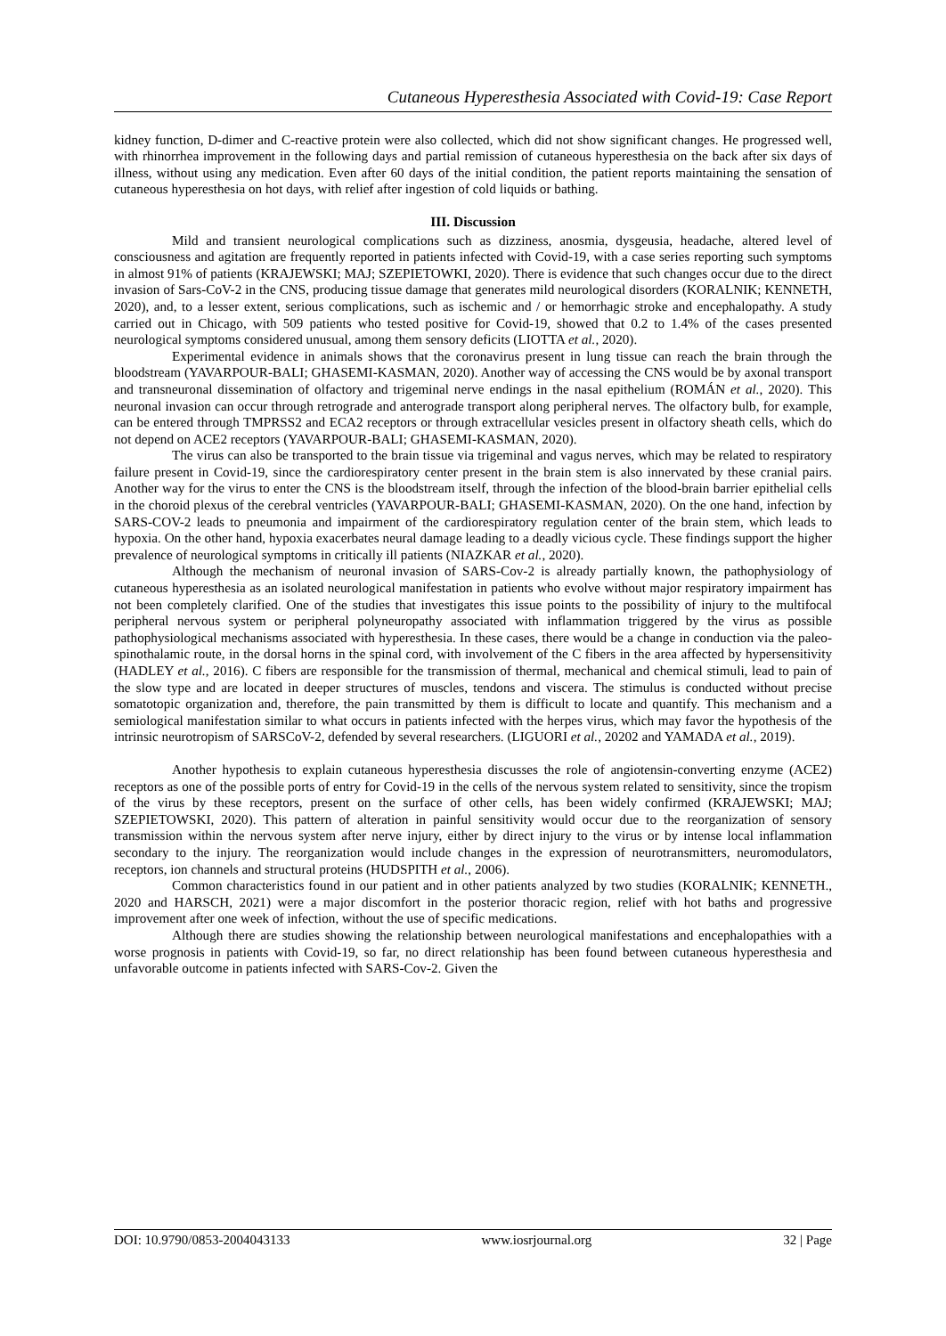Cutaneous Hyperesthesia Associated with Covid-19: Case Report
kidney function, D-dimer and C-reactive protein were also collected, which did not show significant changes. He progressed well, with rhinorrhea improvement in the following days and partial remission of cutaneous hyperesthesia on the back after six days of illness, without using any medication. Even after 60 days of the initial condition, the patient reports maintaining the sensation of cutaneous hyperesthesia on hot days, with relief after ingestion of cold liquids or bathing.
III. Discussion
Mild and transient neurological complications such as dizziness, anosmia, dysgeusia, headache, altered level of consciousness and agitation are frequently reported in patients infected with Covid-19, with a case series reporting such symptoms in almost 91% of patients (KRAJEWSKI; MAJ; SZEPIETOWKI, 2020). There is evidence that such changes occur due to the direct invasion of Sars-CoV-2 in the CNS, producing tissue damage that generates mild neurological disorders (KORALNIK; KENNETH, 2020), and, to a lesser extent, serious complications, such as ischemic and / or hemorrhagic stroke and encephalopathy. A study carried out in Chicago, with 509 patients who tested positive for Covid-19, showed that 0.2 to 1.4% of the cases presented neurological symptoms considered unusual, among them sensory deficits (LIOTTA et al., 2020).
Experimental evidence in animals shows that the coronavirus present in lung tissue can reach the brain through the bloodstream (YAVARPOUR-BALI; GHASEMI-KASMAN, 2020). Another way of accessing the CNS would be by axonal transport and transneuronal dissemination of olfactory and trigeminal nerve endings in the nasal epithelium (ROMÁN et al., 2020). This neuronal invasion can occur through retrograde and anterograde transport along peripheral nerves. The olfactory bulb, for example, can be entered through TMPRSS2 and ECA2 receptors or through extracellular vesicles present in olfactory sheath cells, which do not depend on ACE2 receptors (YAVARPOUR-BALI; GHASEMI-KASMAN, 2020).
The virus can also be transported to the brain tissue via trigeminal and vagus nerves, which may be related to respiratory failure present in Covid-19, since the cardiorespiratory center present in the brain stem is also innervated by these cranial pairs. Another way for the virus to enter the CNS is the bloodstream itself, through the infection of the blood-brain barrier epithelial cells in the choroid plexus of the cerebral ventricles (YAVARPOUR-BALI; GHASEMI-KASMAN, 2020). On the one hand, infection by SARS-COV-2 leads to pneumonia and impairment of the cardiorespiratory regulation center of the brain stem, which leads to hypoxia. On the other hand, hypoxia exacerbates neural damage leading to a deadly vicious cycle. These findings support the higher prevalence of neurological symptoms in critically ill patients (NIAZKAR et al., 2020).
Although the mechanism of neuronal invasion of SARS-Cov-2 is already partially known, the pathophysiology of cutaneous hyperesthesia as an isolated neurological manifestation in patients who evolve without major respiratory impairment has not been completely clarified. One of the studies that investigates this issue points to the possibility of injury to the multifocal peripheral nervous system or peripheral polyneuropathy associated with inflammation triggered by the virus as possible pathophysiological mechanisms associated with hyperesthesia. In these cases, there would be a change in conduction via the paleo-spinothalamic route, in the dorsal horns in the spinal cord, with involvement of the C fibers in the area affected by hypersensitivity (HADLEY et al., 2016). C fibers are responsible for the transmission of thermal, mechanical and chemical stimuli, lead to pain of the slow type and are located in deeper structures of muscles, tendons and viscera. The stimulus is conducted without precise somatotopic organization and, therefore, the pain transmitted by them is difficult to locate and quantify. This mechanism and a semiological manifestation similar to what occurs in patients infected with the herpes virus, which may favor the hypothesis of the intrinsic neurotropism of SARSCoV-2, defended by several researchers. (LIGUORI et al., 20202 and YAMADA et al., 2019).
Another hypothesis to explain cutaneous hyperesthesia discusses the role of angiotensin-converting enzyme (ACE2) receptors as one of the possible ports of entry for Covid-19 in the cells of the nervous system related to sensitivity, since the tropism of the virus by these receptors, present on the surface of other cells, has been widely confirmed (KRAJEWSKI; MAJ; SZEPIETOWSKI, 2020). This pattern of alteration in painful sensitivity would occur due to the reorganization of sensory transmission within the nervous system after nerve injury, either by direct injury to the virus or by intense local inflammation secondary to the injury. The reorganization would include changes in the expression of neurotransmitters, neuromodulators, receptors, ion channels and structural proteins (HUDSPITH et al., 2006).
Common characteristics found in our patient and in other patients analyzed by two studies (KORALNIK; KENNETH., 2020 and HARSCH, 2021) were a major discomfort in the posterior thoracic region, relief with hot baths and progressive improvement after one week of infection, without the use of specific medications.
Although there are studies showing the relationship between neurological manifestations and encephalopathies with a worse prognosis in patients with Covid-19, so far, no direct relationship has been found between cutaneous hyperesthesia and unfavorable outcome in patients infected with SARS-Cov-2. Given the
DOI: 10.9790/0853-2004043133 www.iosrjournal.org 32 | Page